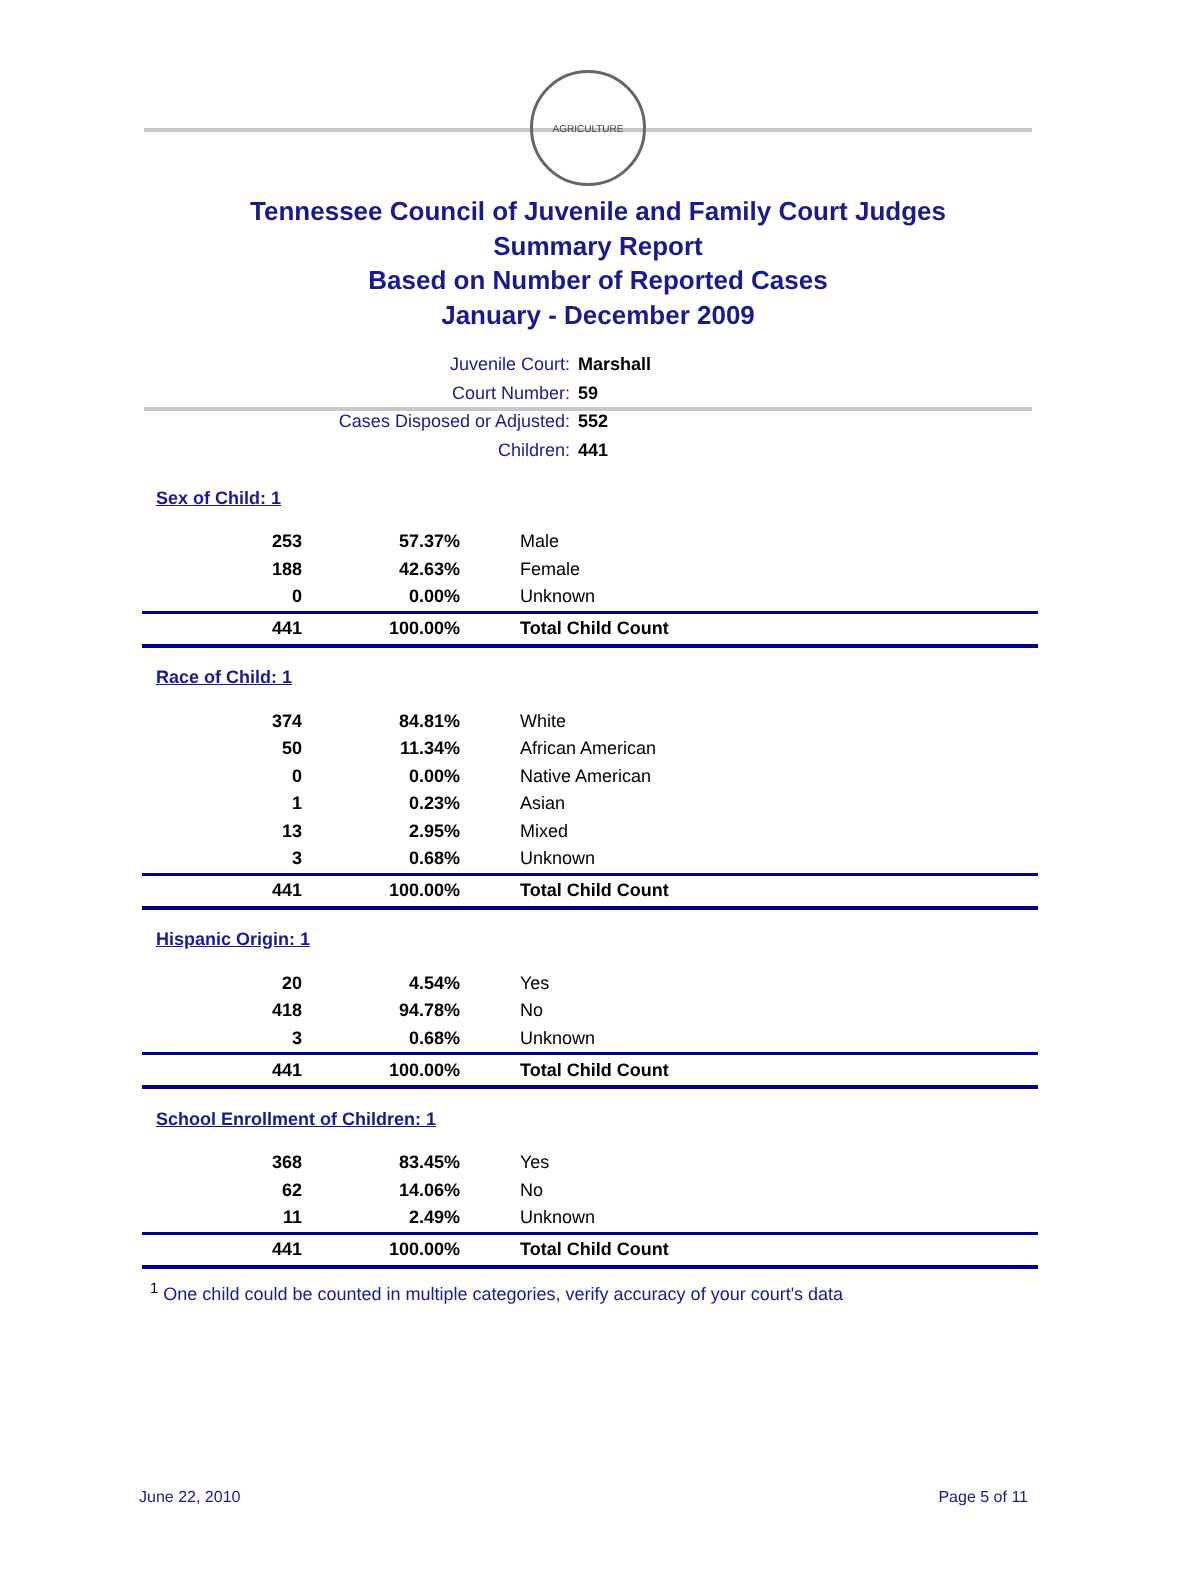AGRICULTURE
Tennessee Council of Juvenile and Family Court Judges
Summary Report
Based on Number of Reported Cases
January - December 2009
Juvenile Court: Marshall
Court Number: 59
Cases Disposed or Adjusted: 552
Children: 441
| Sex of Child: 1 | | |
| 253 | 57.37% | Male |
| 188 | 42.63% | Female |
| 0 | 0.00% | Unknown |
| 441 | 100.00% | Total Child Count |
| Race of Child: 1 | | |
| 374 | 84.81% | White |
| 50 | 11.34% | African American |
| 0 | 0.00% | Native American |
| 1 | 0.23% | Asian |
| 13 | 2.95% | Mixed |
| 3 | 0.68% | Unknown |
| 441 | 100.00% | Total Child Count |
| Hispanic Origin: 1 | | |
| 20 | 4.54% | Yes |
| 418 | 94.78% | No |
| 3 | 0.68% | Unknown |
| 441 | 100.00% | Total Child Count |
| School Enrollment of Children: 1 | | |
| 368 | 83.45% | Yes |
| 62 | 14.06% | No |
| 11 | 2.49% | Unknown |
| 441 | 100.00% | Total Child Count |
<sup>1</sup> One child could be counted in multiple categories, verify accuracy of your court's data
June 22, 2010 Page 5 of 11